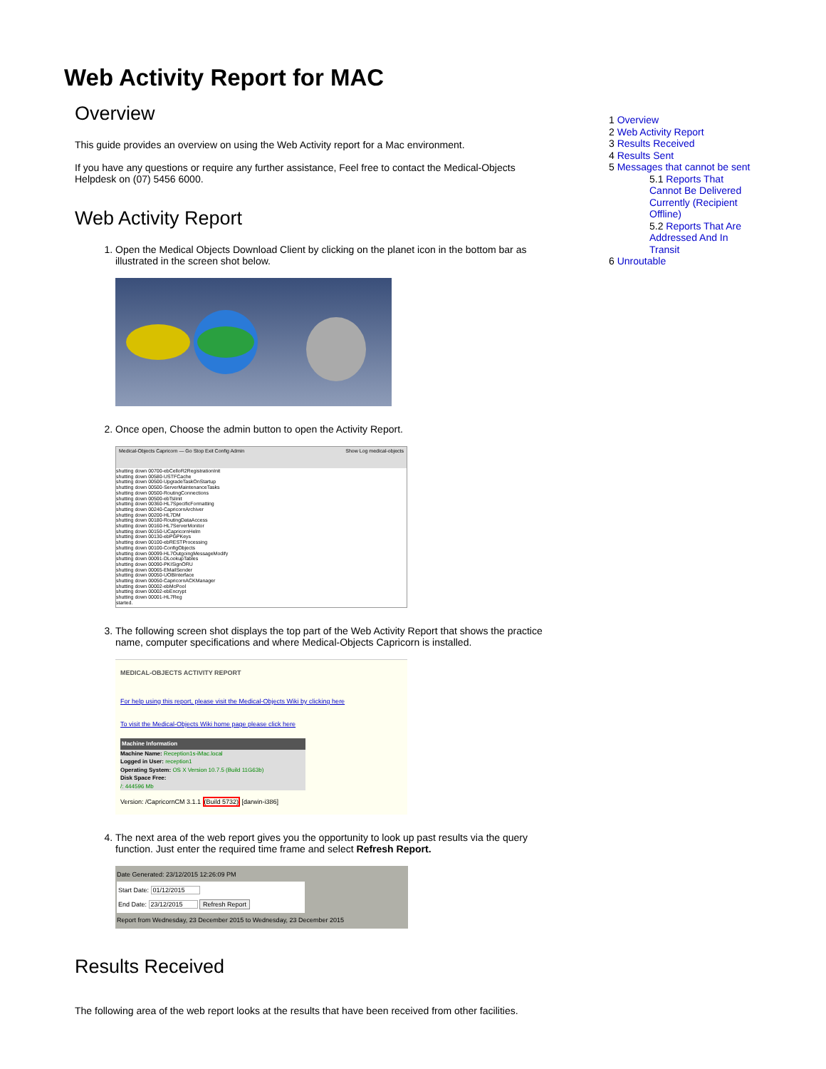Web Activity Report for MAC
Overview
This guide provides an overview on using the Web Activity report for a Mac environment.
If you have any questions or require any further assistance, Feel free to contact the Medical-Objects Helpdesk on (07) 5456 6000.
Web Activity Report
1. Open the Medical Objects Download Client by clicking on the planet icon in the bottom bar as illustrated in the screen shot below.
2. Once open, Choose the admin button to open the Activity Report.
Medical-Objects Capricorn — Go Stop Exit Config Admin Show Log medical-objects
shutting down 00700-ebCelloR2RegistrationInit
shutting down 00580-USTFCache
shutting down 00500-UpgradeTaskOnStartup
shutting down 00500-ServerMaintenanceTasks
shutting down 00500-RoutingConnections
shutting down 00500-ebTsIinit
shutting down 00360-HL7SpecificFormatting
shutting down 00240-CapricornArchiver
shutting down 00200-HL7DM
shutting down 00180-RoutingDataAccess
shutting down 00160-HL7ServerMonitor
shutting down 00150-UCapricornHelm
shutting down 00130-ebPGPKeys
shutting down 00100-ebRESTProcessing
shutting down 00100-ConfigObjects
shutting down 00099-HL7OutgoingMessageModify
shutting down 00091-DLookupTables
shutting down 00090-PKISignORU
shutting down 00065-EMailSender
shutting down 00050-UOBInterface
shutting down 00050-CapricornACKManager
shutting down 00002-ebMcPool
shutting down 00002-ebEncrypt
shutting down 00001-HL7Reg
started.
3. The following screen shot displays the top part of the Web Activity Report that shows the practice name, computer specifications and where Medical-Objects Capricorn is installed.
MEDICAL-OBJECTS ACTIVITY REPORT
For help using this report, please visit the Medical-Objects Wiki by clicking here
To visit the Medical-Objects Wiki home page please click here
Machine Information
Machine Name: Reception1s-iMac.local
Logged in User: reception1
Operating System: OS X Version 10.7.5 (Build 11G63b)
Disk Space Free:
/: 444596 Mb
Version: /CapricornCM 3.1.1 (Build 5732) [darwin-i386]
4. The next area of the web report gives you the opportunity to look up past results via the query function. Just enter the required time frame and select Refresh Report.
Date Generated: 23/12/2015 12:26:09 PM
Start Date: 01/12/2015
End Date: 23/12/2015 Refresh Report
Report from Wednesday, 23 December 2015 to Wednesday, 23 December 2015
Results Received
The following area of the web report looks at the results that have been received from other facilities.
1 Overview
2 Web Activity Report
3 Results Received
4 Results Sent
5 Messages that cannot be sent
5.1 Reports That Cannot Be Delivered Currently (Recipient Offline)
5.2 Reports That Are Addressed And In Transit
6 Unroutable